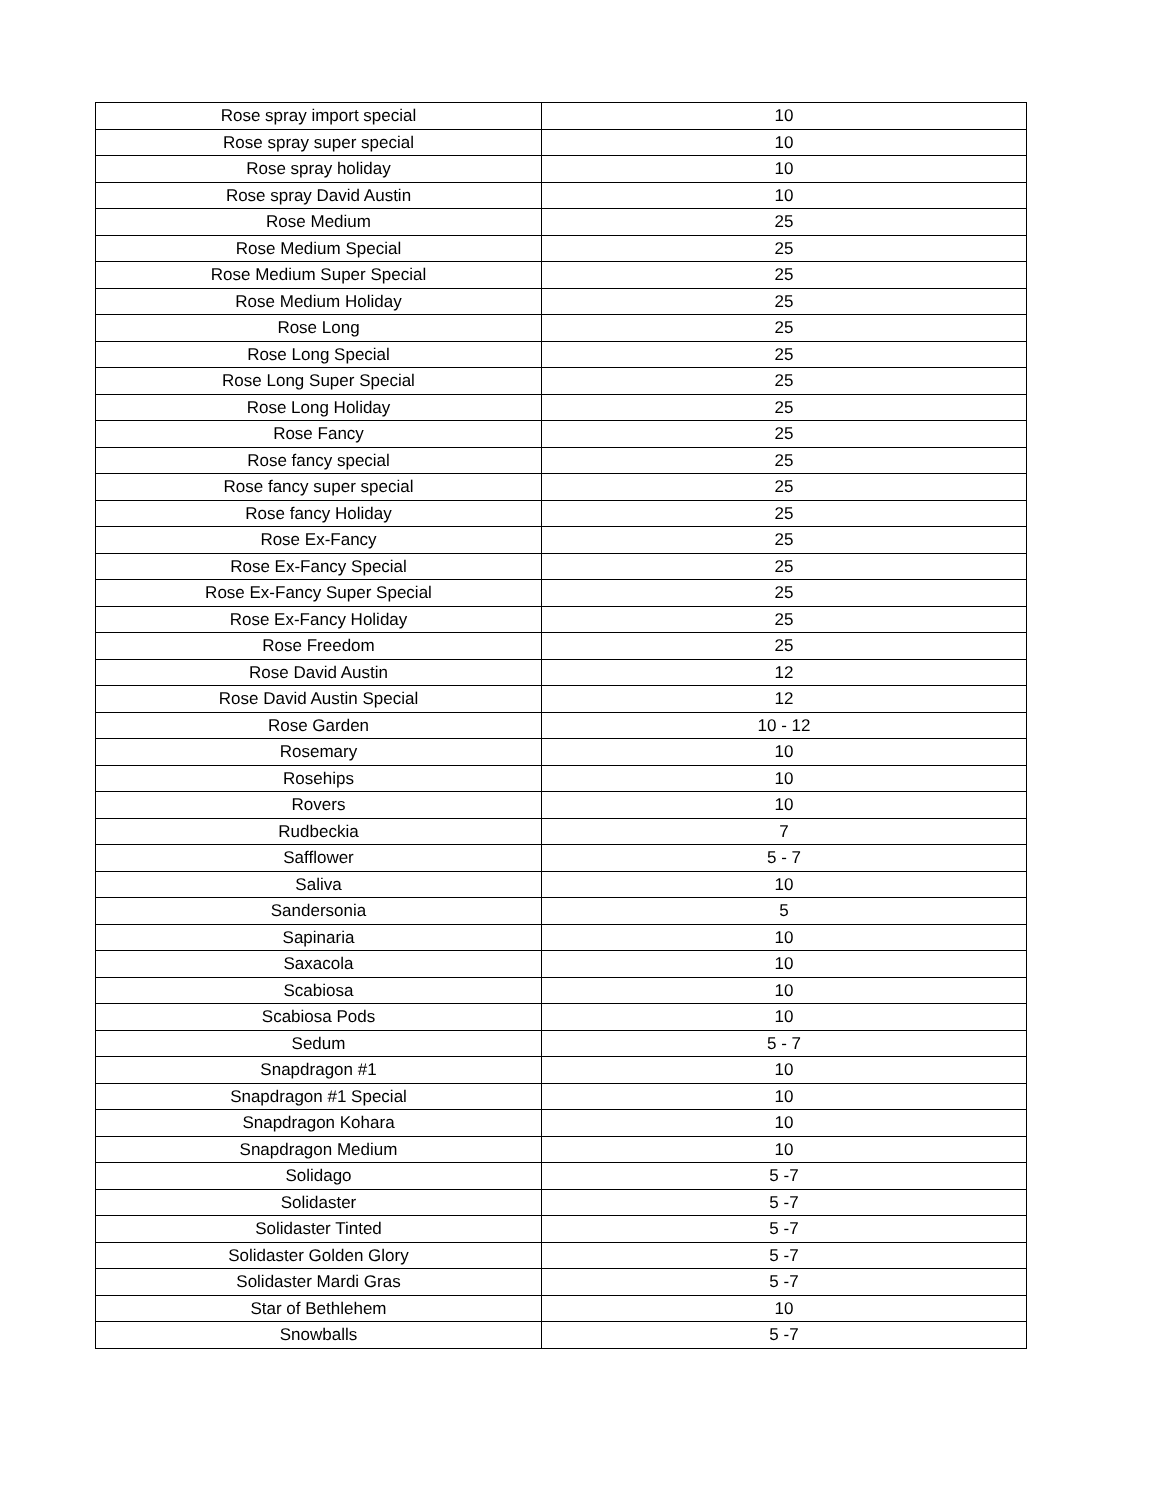| Rose spray import special | 10 |
| Rose spray super special | 10 |
| Rose spray holiday | 10 |
| Rose spray David Austin | 10 |
| Rose Medium | 25 |
| Rose Medium Special | 25 |
| Rose Medium Super Special | 25 |
| Rose Medium Holiday | 25 |
| Rose Long | 25 |
| Rose Long Special | 25 |
| Rose Long Super Special | 25 |
| Rose Long Holiday | 25 |
| Rose Fancy | 25 |
| Rose fancy special | 25 |
| Rose fancy super special | 25 |
| Rose fancy Holiday | 25 |
| Rose Ex-Fancy | 25 |
| Rose Ex-Fancy Special | 25 |
| Rose Ex-Fancy Super Special | 25 |
| Rose Ex-Fancy Holiday | 25 |
| Rose Freedom | 25 |
| Rose David Austin | 12 |
| Rose David Austin Special | 12 |
| Rose Garden | 10 - 12 |
| Rosemary | 10 |
| Rosehips | 10 |
| Rovers | 10 |
| Rudbeckia | 7 |
| Safflower | 5 - 7 |
| Saliva | 10 |
| Sandersonia | 5 |
| Sapinaria | 10 |
| Saxacola | 10 |
| Scabiosa | 10 |
| Scabiosa Pods | 10 |
| Sedum | 5 - 7 |
| Snapdragon #1 | 10 |
| Snapdragon #1 Special | 10 |
| Snapdragon Kohara | 10 |
| Snapdragon Medium | 10 |
| Solidago | 5 -7 |
| Solidaster | 5 -7 |
| Solidaster Tinted | 5 -7 |
| Solidaster Golden Glory | 5 -7 |
| Solidaster Mardi Gras | 5 -7 |
| Star of Bethlehem | 10 |
| Snowballs | 5 -7 |